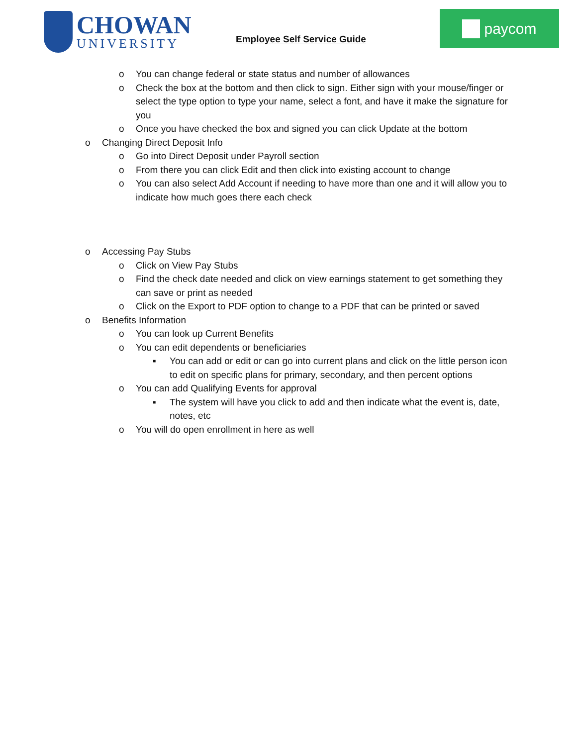CHOWAN
UNIVERSITY
Employee Self Service Guide
paycom
o You can change federal or state status and number of allowances
o Check the box at the bottom and then click to sign. Either sign with your mouse/finger or select the type option to type your name, select a font, and have it make the signature for you
o Once you have checked the box and signed you can click Update at the bottom
o Changing Direct Deposit Info
o Go into Direct Deposit under Payroll section
o From there you can click Edit and then click into existing account to change
o You can also select Add Account if needing to have more than one and it will allow you to indicate how much goes there each check
o Accessing Pay Stubs
o Click on View Pay Stubs
o Find the check date needed and click on view earnings statement to get something they can save or print as needed
o Click on the Export to PDF option to change to a PDF that can be printed or saved
o Benefits Information
o You can look up Current Benefits
o You can edit dependents or beneficiaries
▪ You can add or edit or can go into current plans and click on the little person icon to edit on specific plans for primary, secondary, and then percent options
o You can add Qualifying Events for approval
▪ The system will have you click to add and then indicate what the event is, date, notes, etc
o You will do open enrollment in here as well